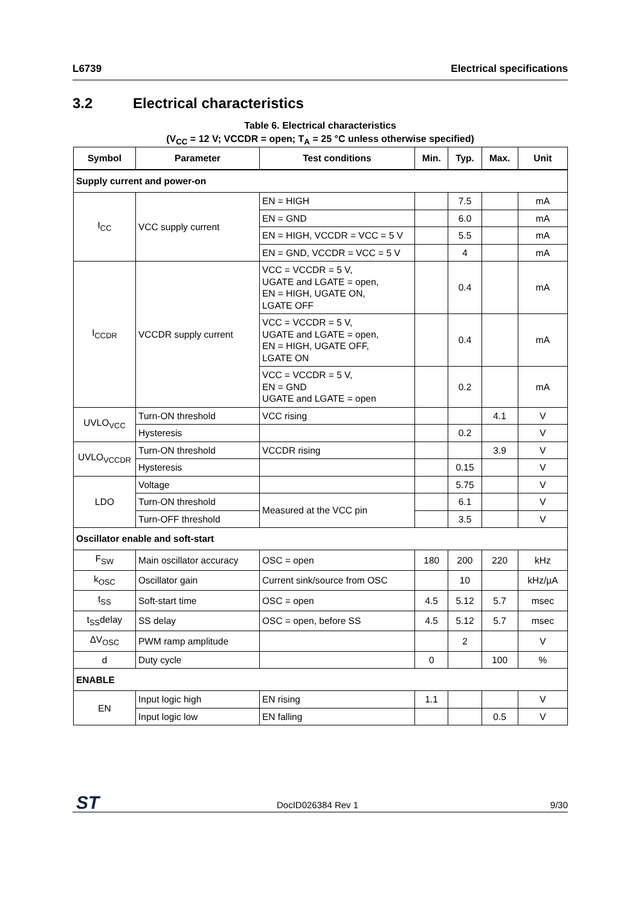L6739 Electrical specifications
3.2 Electrical characteristics
Table 6. Electrical characteristics
(V<sub>CC</sub> = 12 V; VCCDR = open; T<sub>A</sub> = 25 °C unless otherwise specified)
| Symbol | Parameter | Test conditions | Min. | Typ. | Max. | Unit |
| --- | --- | --- | --- | --- | --- | --- |
| Supply current and power-on | | | | | | |
| I<sub>CC</sub> | VCC supply current | EN = HIGH | | 7.5 | | mA |
| | | EN = GND | | 6.0 | | mA |
| | | EN = HIGH, VCCDR = VCC = 5 V | | 5.5 | | mA |
| | | EN = GND, VCCDR = VCC = 5 V | | 4 | | mA |
| I<sub>CCDR</sub> | VCCDR supply current | VCC = VCCDR = 5 V, UGATE and LGATE = open, EN = HIGH, UGATE ON, LGATE OFF | | 0.4 | | mA |
| | | VCC = VCCDR = 5 V, UGATE and LGATE = open, EN = HIGH, UGATE OFF, LGATE ON | | 0.4 | | mA |
| | | VCC = VCCDR = 5 V, EN = GND UGATE and LGATE = open | | 0.2 | | mA |
| UVLO<sub>VCC</sub> | Turn-ON threshold | VCC rising | | | 4.1 | V |
| | Hysteresis | | | 0.2 | | V |
| UVLO<sub>VCCDR</sub> | Turn-ON threshold | VCCDR rising | | | 3.9 | V |
| | Hysteresis | | | 0.15 | | V |
| LDO | Voltage | | | 5.75 | | V |
| | Turn-ON threshold | Measured at the VCC pin | | 6.1 | | V |
| | Turn-OFF threshold | | | 3.5 | | V |
| Oscillator enable and soft-start | | | | | | |
| F<sub>SW</sub> | Main oscillator accuracy | OSC = open | 180 | 200 | 220 | kHz |
| k<sub>OSC</sub> | Oscillator gain | Current sink/source from OSC | | 10 | | kHz/µA |
| t<sub>SS</sub> | Soft-start time | OSC = open | 4.5 | 5.12 | 5.7 | msec |
| t<sub>SS</sub>delay | SS delay | OSC = open, before SS | 4.5 | 5.12 | 5.7 | msec |
| ΔV<sub>OSC</sub> | PWM ramp amplitude | | | 2 | | V |
| d | Duty cycle | | 0 | | 100 | % |
| ENABLE | | | | | | |
| EN | Input logic high | EN rising | 1.1 | | | V |
| | Input logic low | EN falling | | | 0.5 | V |
ST DocID026384 Rev 1 9/30